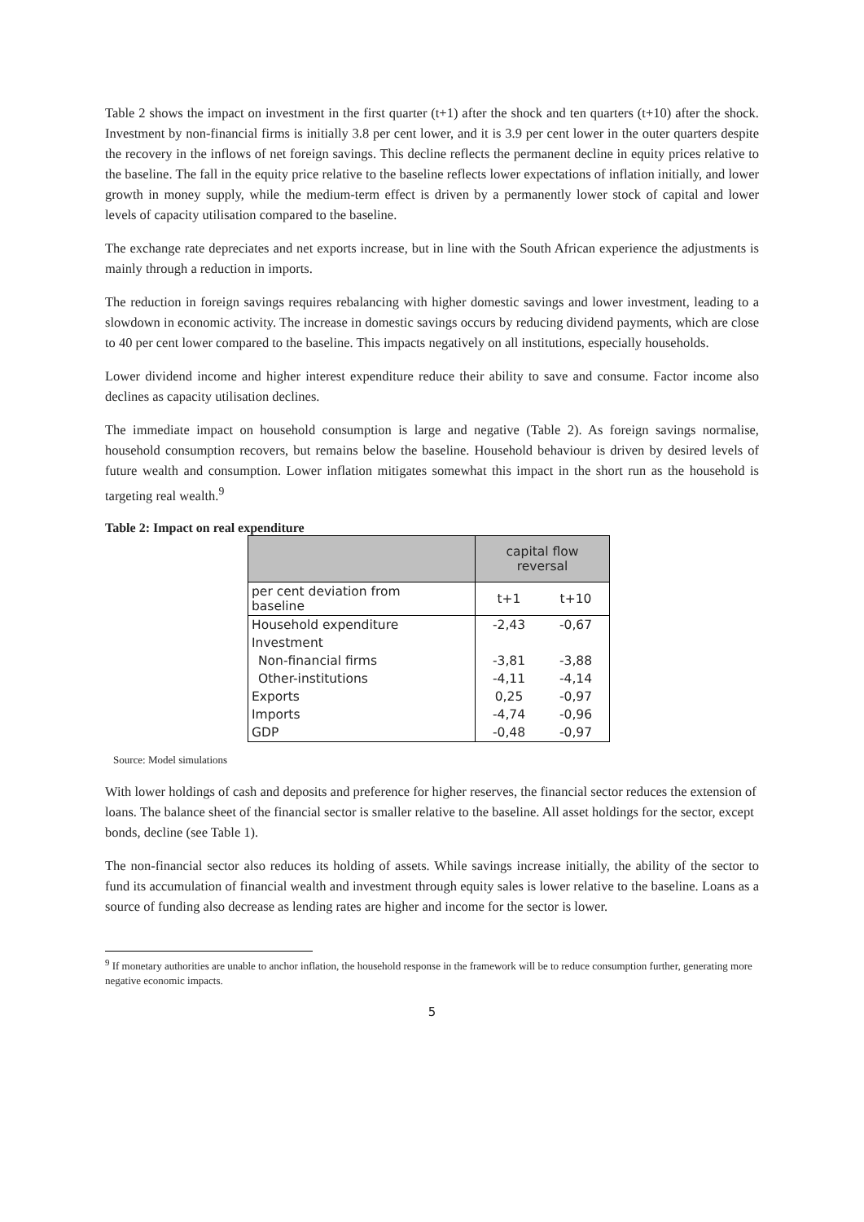Table 2 shows the impact on investment in the first quarter (t+1) after the shock and ten quarters (t+10) after the shock. Investment by non-financial firms is initially 3.8 per cent lower, and it is 3.9 per cent lower in the outer quarters despite the recovery in the inflows of net foreign savings. This decline reflects the permanent decline in equity prices relative to the baseline. The fall in the equity price relative to the baseline reflects lower expectations of inflation initially, and lower growth in money supply, while the medium-term effect is driven by a permanently lower stock of capital and lower levels of capacity utilisation compared to the baseline.
The exchange rate depreciates and net exports increase, but in line with the South African experience the adjustments is mainly through a reduction in imports.
The reduction in foreign savings requires rebalancing with higher domestic savings and lower investment, leading to a slowdown in economic activity. The increase in domestic savings occurs by reducing dividend payments, which are close to 40 per cent lower compared to the baseline. This impacts negatively on all institutions, especially households.
Lower dividend income and higher interest expenditure reduce their ability to save and consume. Factor income also declines as capacity utilisation declines.
The immediate impact on household consumption is large and negative (Table 2). As foreign savings normalise, household consumption recovers, but remains below the baseline. Household behaviour is driven by desired levels of future wealth and consumption. Lower inflation mitigates somewhat this impact in the short run as the household is targeting real wealth.<sup>9</sup>
Table 2: Impact on real expenditure
| | capital flow reversal | |
| --- | --- | --- |
| per cent deviation from baseline | t+1 | t+10 |
| Household expenditure | -2,43 | -0,67 |
| Investment | | |
| Non-financial firms | -3,81 | -3,88 |
| Other-institutions | -4,11 | -4,14 |
| Exports | 0,25 | -0,97 |
| Imports | -4,74 | -0,96 |
| GDP | -0,48 | -0,97 |
Source: Model simulations
With lower holdings of cash and deposits and preference for higher reserves, the financial sector reduces the extension of loans. The balance sheet of the financial sector is smaller relative to the baseline. All asset holdings for the sector, except bonds, decline (see Table 1).
The non-financial sector also reduces its holding of assets. While savings increase initially, the ability of the sector to fund its accumulation of financial wealth and investment through equity sales is lower relative to the baseline. Loans as a source of funding also decrease as lending rates are higher and income for the sector is lower.
<sup>9</sup> If monetary authorities are unable to anchor inflation, the household response in the framework will be to reduce consumption further, generating more negative economic impacts.
5